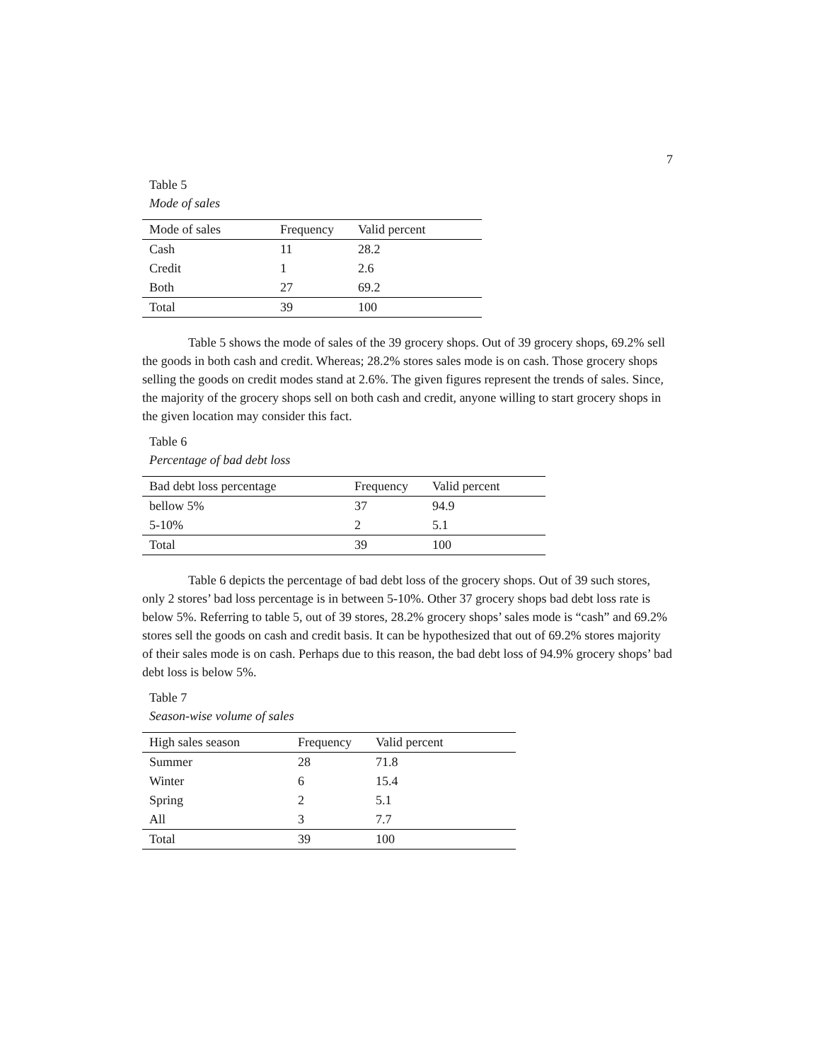7
Table 5
Mode of sales
| Mode of sales | Frequency | Valid percent |
| --- | --- | --- |
| Cash | 11 | 28.2 |
| Credit | 1 | 2.6 |
| Both | 27 | 69.2 |
| Total | 39 | 100 |
Table 5 shows the mode of sales of the 39 grocery shops. Out of 39 grocery shops, 69.2% sell the goods in both cash and credit. Whereas; 28.2% stores sales mode is on cash. Those grocery shops selling the goods on credit modes stand at 2.6%. The given figures represent the trends of sales. Since, the majority of the grocery shops sell on both cash and credit, anyone willing to start grocery shops in the given location may consider this fact.
Table 6
Percentage of bad debt loss
| Bad debt loss percentage | Frequency | Valid percent |
| --- | --- | --- |
| bellow 5% | 37 | 94.9 |
| 5-10% | 2 | 5.1 |
| Total | 39 | 100 |
Table 6 depicts the percentage of bad debt loss of the grocery shops. Out of 39 such stores, only 2 stores’ bad loss percentage is in between 5-10%. Other 37 grocery shops bad debt loss rate is below 5%. Referring to table 5, out of 39 stores, 28.2% grocery shops’ sales mode is “cash” and 69.2% stores sell the goods on cash and credit basis. It can be hypothesized that out of 69.2% stores majority of their sales mode is on cash. Perhaps due to this reason, the bad debt loss of 94.9% grocery shops’ bad debt loss is below 5%.
Table 7
Season-wise volume of sales
| High sales season | Frequency | Valid percent |
| --- | --- | --- |
| Summer | 28 | 71.8 |
| Winter | 6 | 15.4 |
| Spring | 2 | 5.1 |
| All | 3 | 7.7 |
| Total | 39 | 100 |